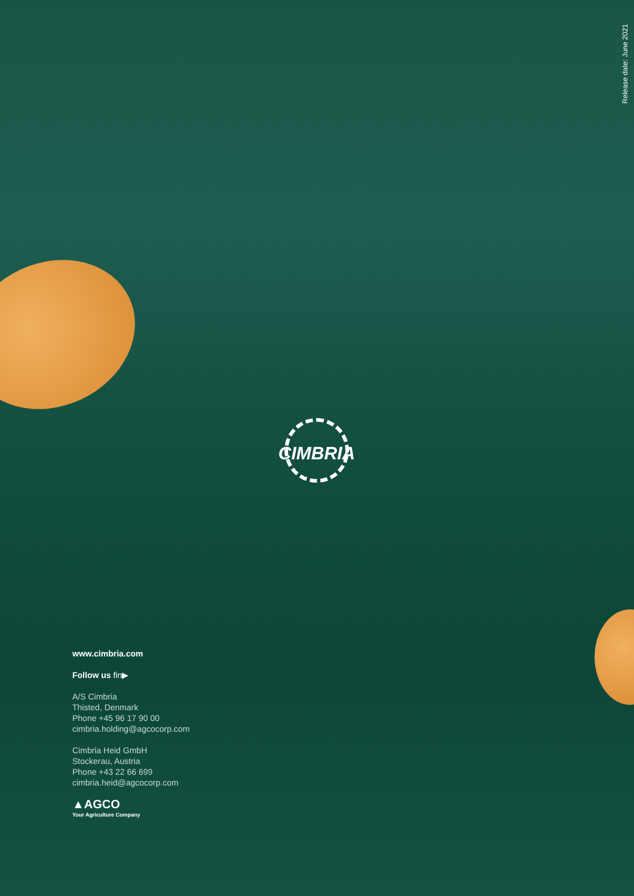Release date: June 2021
CIMBRIA
www.cimbria.com
Follow us fin▶
A/S Cimbria
Thisted, Denmark
Phone +45 96 17 90 00
cimbria.holding@agcocorp.com
Cimbria Heid GmbH
Stockerau, Austria
Phone +43 22 66 699
cimbria.heid@agcocorp.com
▲AGCO
Your Agriculture Company